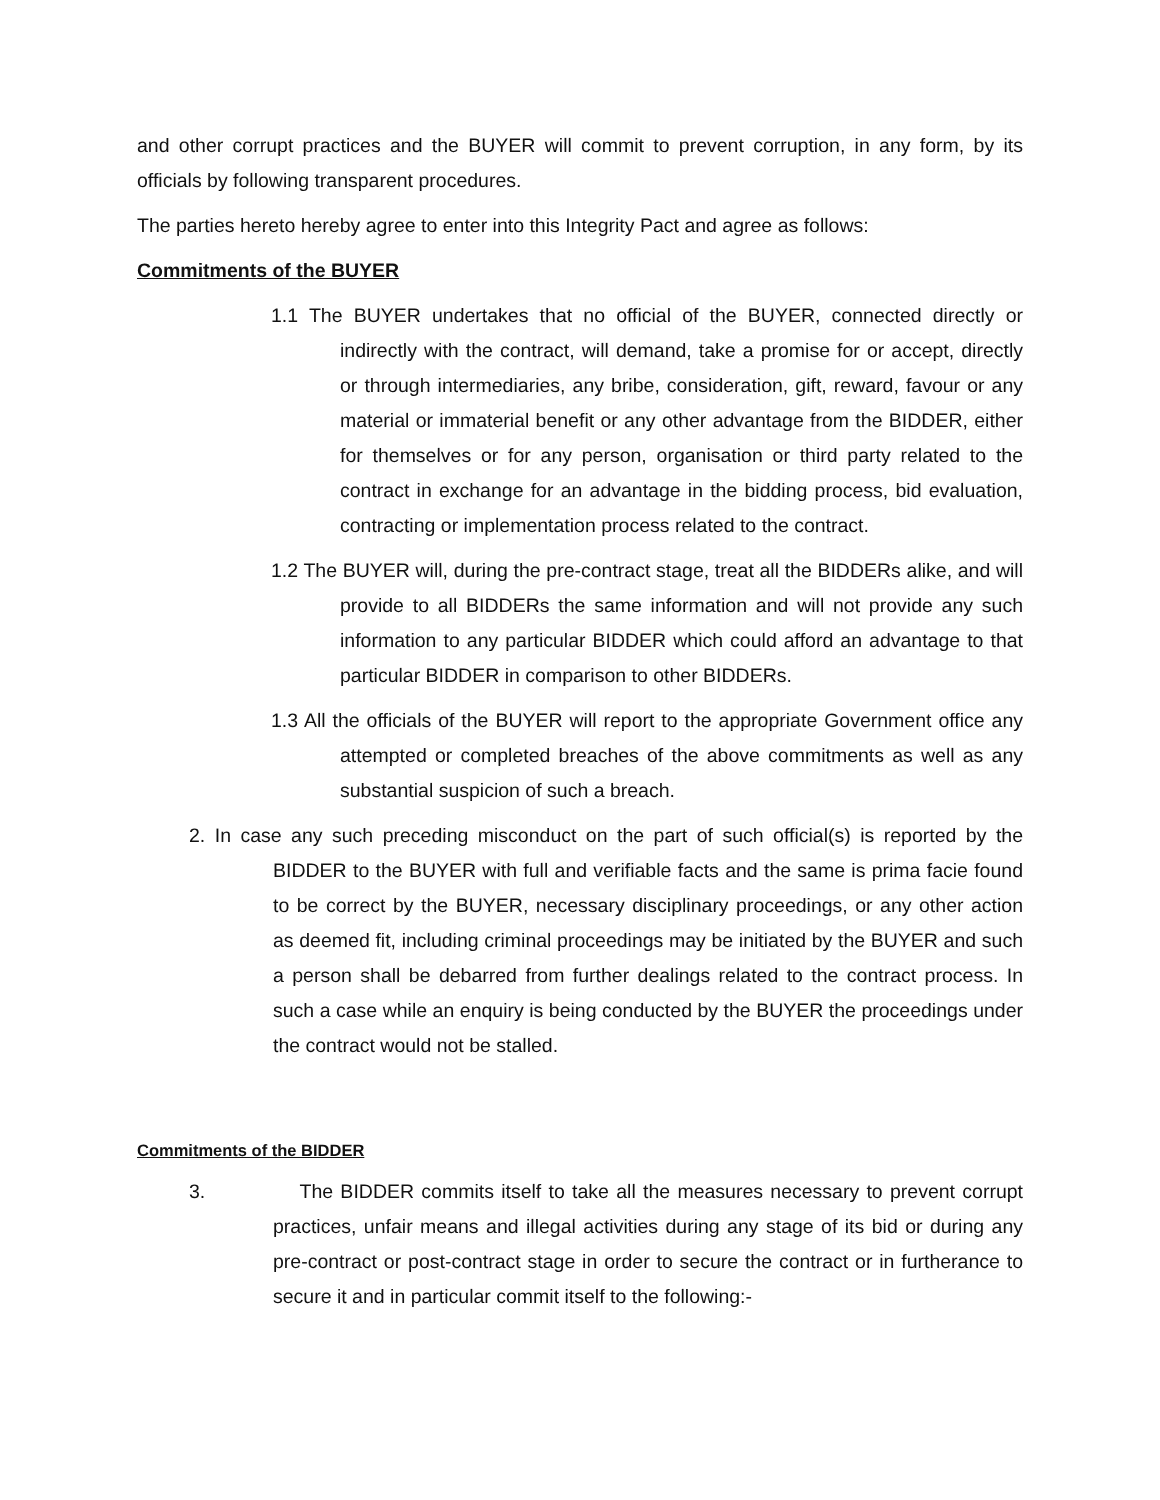and other corrupt practices and the BUYER will commit to prevent corruption, in any form, by its officials by following transparent procedures.
The parties hereto hereby agree to enter into this Integrity Pact and agree as follows:
Commitments of the BUYER
1.1 The BUYER undertakes that no official of the BUYER, connected directly or indirectly with the contract, will demand, take a promise for or accept, directly or through intermediaries, any bribe, consideration, gift, reward, favour or any material or immaterial benefit or any other advantage from the BIDDER, either for themselves or for any person, organisation or third party related to the contract in exchange for an advantage in the bidding process, bid evaluation, contracting or implementation process related to the contract.
1.2 The BUYER will, during the pre-contract stage, treat all the BIDDERs alike, and will provide to all BIDDERs the same information and will not provide any such information to any particular BIDDER which could afford an advantage to that particular BIDDER in comparison to other BIDDERs.
1.3 All the officials of the BUYER will report to the appropriate Government office any attempted or completed breaches of the above commitments as well as any substantial suspicion of such a breach.
2. In case any such preceding misconduct on the part of such official(s) is reported by the BIDDER to the BUYER with full and verifiable facts and the same is prima facie found to be correct by the BUYER, necessary disciplinary proceedings, or any other action as deemed fit, including criminal proceedings may be initiated by the BUYER and such a person shall be debarred from further dealings related to the contract process. In such a case while an enquiry is being conducted by the BUYER the proceedings under the contract would not be stalled.
Commitments of the BIDDER
3. The BIDDER commits itself to take all the measures necessary to prevent corrupt practices, unfair means and illegal activities during any stage of its bid or during any pre-contract or post-contract stage in order to secure the contract or in furtherance to secure it and in particular commit itself to the following:-